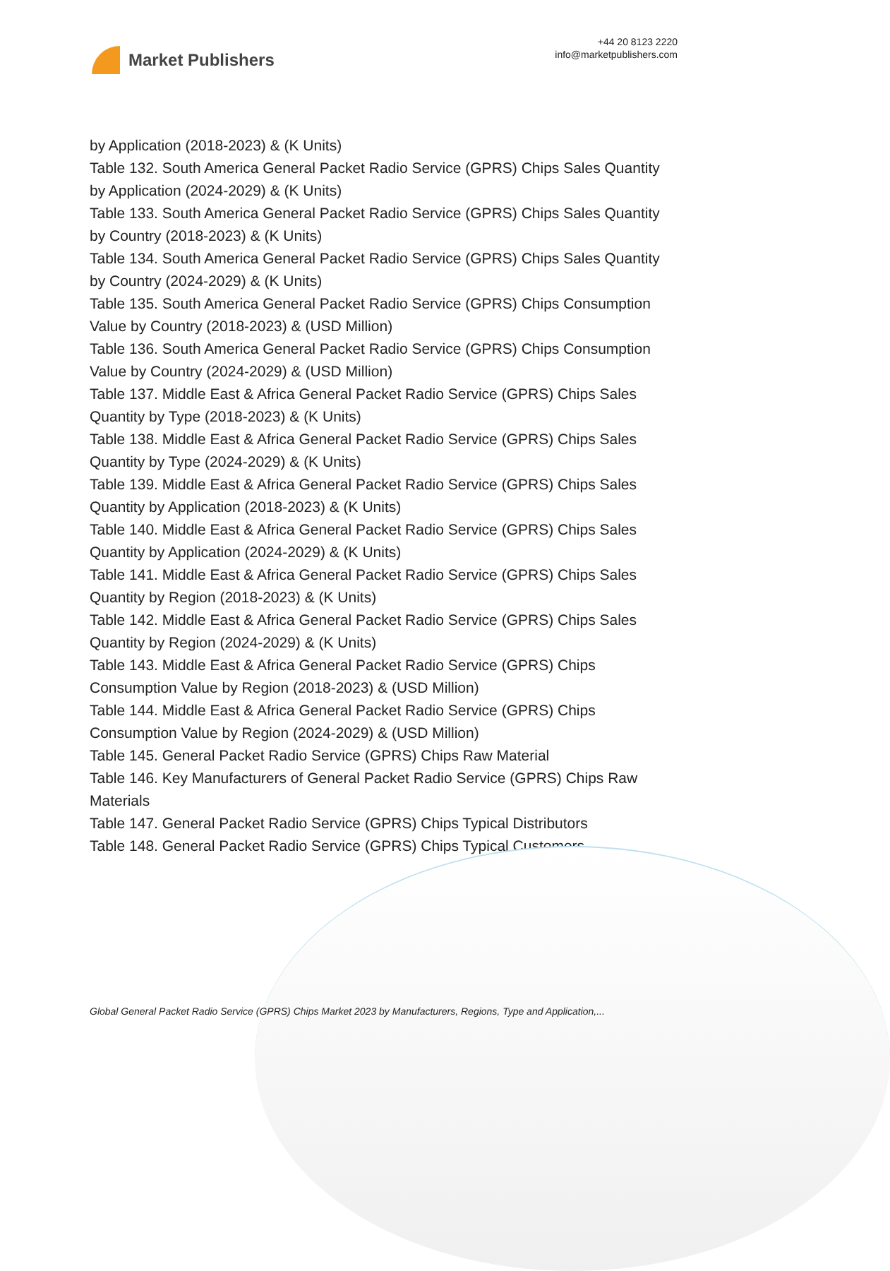Market Publishers
+44 20 8123 2220
info@marketpublishers.com
by Application (2018-2023) & (K Units)
Table 132. South America General Packet Radio Service (GPRS) Chips Sales Quantity by Application (2024-2029) & (K Units)
Table 133. South America General Packet Radio Service (GPRS) Chips Sales Quantity by Country (2018-2023) & (K Units)
Table 134. South America General Packet Radio Service (GPRS) Chips Sales Quantity by Country (2024-2029) & (K Units)
Table 135. South America General Packet Radio Service (GPRS) Chips Consumption Value by Country (2018-2023) & (USD Million)
Table 136. South America General Packet Radio Service (GPRS) Chips Consumption Value by Country (2024-2029) & (USD Million)
Table 137. Middle East & Africa General Packet Radio Service (GPRS) Chips Sales Quantity by Type (2018-2023) & (K Units)
Table 138. Middle East & Africa General Packet Radio Service (GPRS) Chips Sales Quantity by Type (2024-2029) & (K Units)
Table 139. Middle East & Africa General Packet Radio Service (GPRS) Chips Sales Quantity by Application (2018-2023) & (K Units)
Table 140. Middle East & Africa General Packet Radio Service (GPRS) Chips Sales Quantity by Application (2024-2029) & (K Units)
Table 141. Middle East & Africa General Packet Radio Service (GPRS) Chips Sales Quantity by Region (2018-2023) & (K Units)
Table 142. Middle East & Africa General Packet Radio Service (GPRS) Chips Sales Quantity by Region (2024-2029) & (K Units)
Table 143. Middle East & Africa General Packet Radio Service (GPRS) Chips Consumption Value by Region (2018-2023) & (USD Million)
Table 144. Middle East & Africa General Packet Radio Service (GPRS) Chips Consumption Value by Region (2024-2029) & (USD Million)
Table 145. General Packet Radio Service (GPRS) Chips Raw Material
Table 146. Key Manufacturers of General Packet Radio Service (GPRS) Chips Raw Materials
Table 147. General Packet Radio Service (GPRS) Chips Typical Distributors
Table 148. General Packet Radio Service (GPRS) Chips Typical Customers
Global General Packet Radio Service (GPRS) Chips Market 2023 by Manufacturers, Regions, Type and Application,...